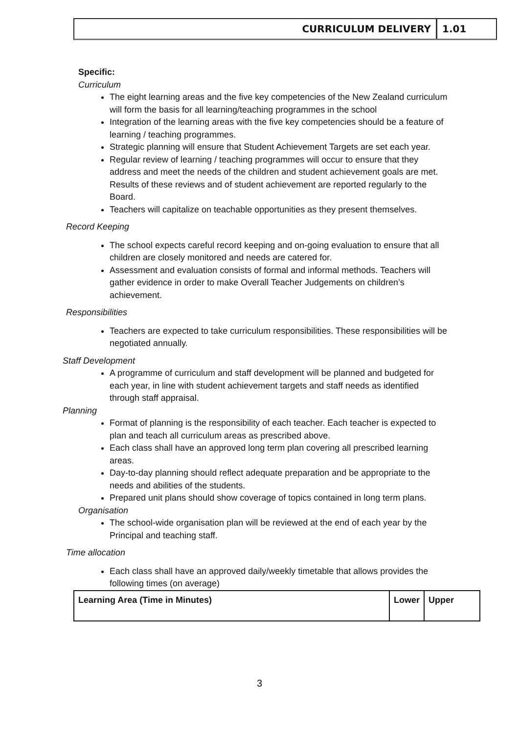CURRICULUM DELIVERY 1.01
Specific:
Curriculum
The eight learning areas and the five key competencies of the New Zealand curriculum will form the basis for all learning/teaching programmes in the school
Integration of the learning areas with the five key competencies should be a feature of learning / teaching programmes.
Strategic planning will ensure that Student Achievement Targets are set each year.
Regular review of learning / teaching programmes will occur to ensure that they address and meet the needs of the children and student achievement goals are met. Results of these reviews and of student achievement are reported regularly to the Board.
Teachers will capitalize on teachable opportunities as they present themselves.
Record Keeping
The school expects careful record keeping and on-going evaluation to ensure that all children are closely monitored and needs are catered for.
Assessment and evaluation consists of formal and informal methods. Teachers will gather evidence in order to make Overall Teacher Judgements on children’s achievement.
Responsibilities
Teachers are expected to take curriculum responsibilities. These responsibilities will be negotiated annually.
Staff Development
A programme of curriculum and staff development will be planned and budgeted for each year, in line with student achievement targets and staff needs as identified through staff appraisal.
Planning
Format of planning is the responsibility of each teacher. Each teacher is expected to plan and teach all curriculum areas as prescribed above.
Each class shall have an approved long term plan covering all prescribed learning areas.
Day-to-day planning should reflect adequate preparation and be appropriate to the needs and abilities of the students.
Prepared unit plans should show coverage of topics contained in long term plans.
Organisation
The school-wide organisation plan will be reviewed at the end of each year by the Principal and teaching staff.
Time allocation
Each class shall have an approved daily/weekly timetable that allows provides the following times (on average)
| Learning Area (Time in Minutes) | Lower | Upper |
3